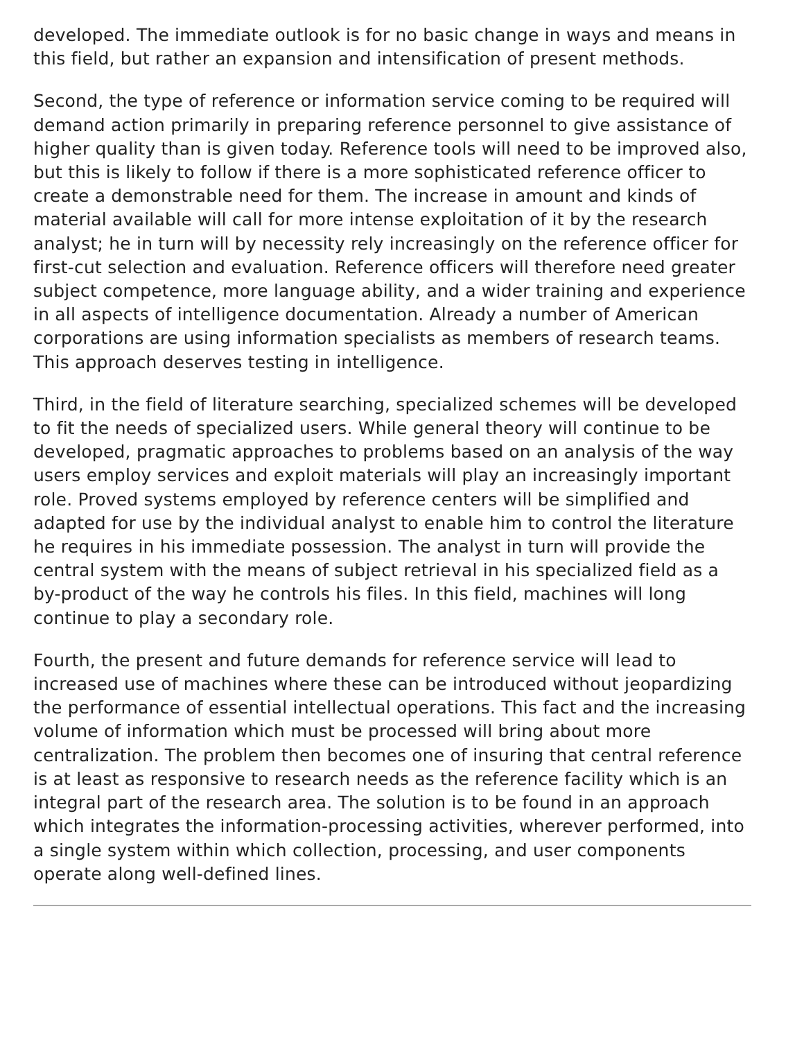developed. The immediate outlook is for no basic change in ways and means in this field, but rather an expansion and intensification of present methods.
Second, the type of reference or information service coming to be required will demand action primarily in preparing reference personnel to give assistance of higher quality than is given today. Reference tools will need to be improved also, but this is likely to follow if there is a more sophisticated reference officer to create a demonstrable need for them. The increase in amount and kinds of material available will call for more intense exploitation of it by the research analyst; he in turn will by necessity rely increasingly on the reference officer for first-cut selection and evaluation. Reference officers will therefore need greater subject competence, more language ability, and a wider training and experience in all aspects of intelligence documentation. Already a number of American corporations are using information specialists as members of research teams. This approach deserves testing in intelligence.
Third, in the field of literature searching, specialized schemes will be developed to fit the needs of specialized users. While general theory will continue to be developed, pragmatic approaches to problems based on an analysis of the way users employ services and exploit materials will play an increasingly important role. Proved systems employed by reference centers will be simplified and adapted for use by the individual analyst to enable him to control the literature he requires in his immediate possession. The analyst in turn will provide the central system with the means of subject retrieval in his specialized field as a by-product of the way he controls his files. In this field, machines will long continue to play a secondary role.
Fourth, the present and future demands for reference service will lead to increased use of machines where these can be introduced without jeopardizing the performance of essential intellectual operations. This fact and the increasing volume of information which must be processed will bring about more centralization. The problem then becomes one of insuring that central reference is at least as responsive to research needs as the reference facility which is an integral part of the research area. The solution is to be found in an approach which integrates the information-processing activities, wherever performed, into a single system within which collection, processing, and user components operate along well-defined lines.